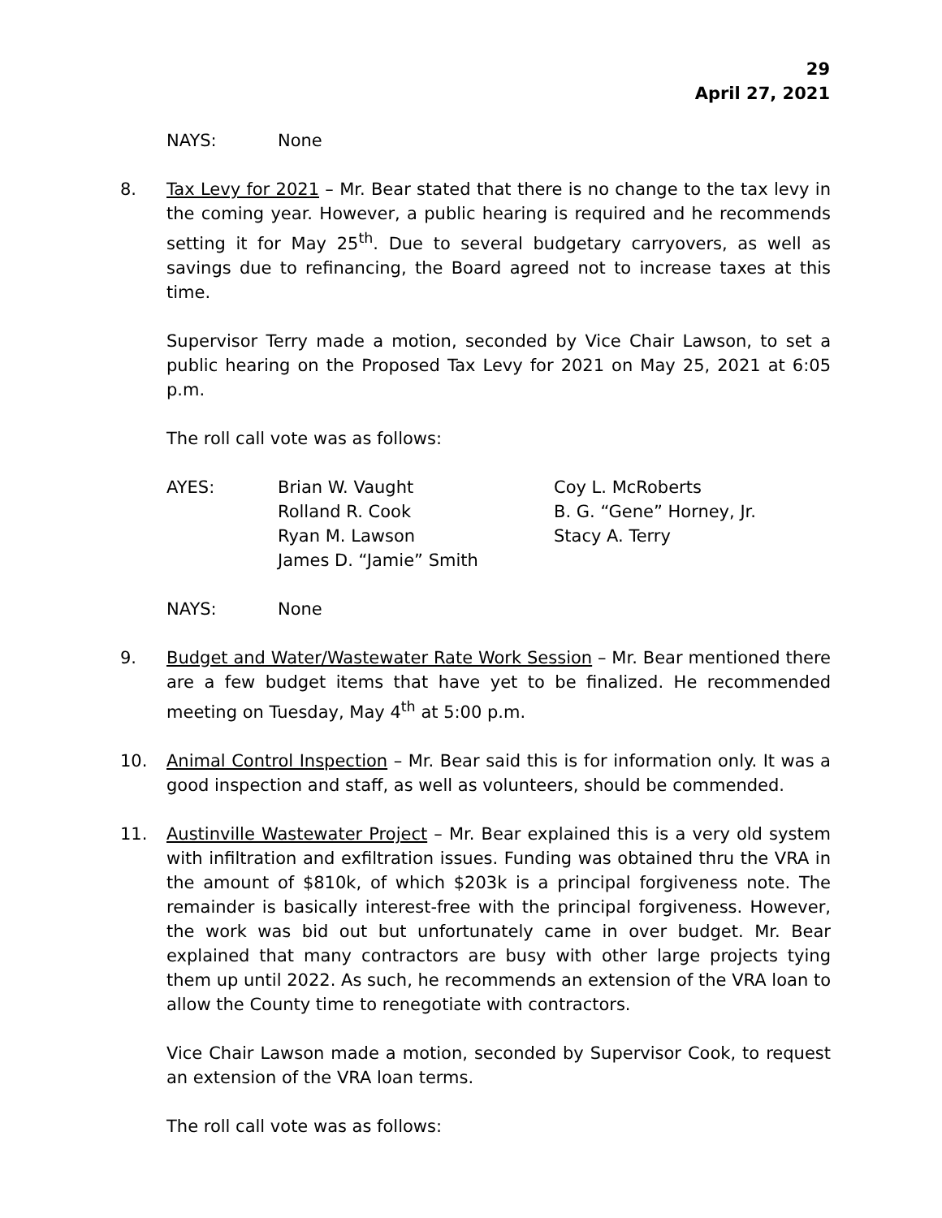29
April 27, 2021
NAYS: None
8. Tax Levy for 2021 – Mr. Bear stated that there is no change to the tax levy in the coming year. However, a public hearing is required and he recommends setting it for May 25<sup>th</sup>. Due to several budgetary carryovers, as well as savings due to refinancing, the Board agreed not to increase taxes at this time.
Supervisor Terry made a motion, seconded by Vice Chair Lawson, to set a public hearing on the Proposed Tax Levy for 2021 on May 25, 2021 at 6:05 p.m.
The roll call vote was as follows:
AYES: Brian W. Vaught Coy L. McRoberts
Rolland R. Cook B. G. “Gene” Horney, Jr.
Ryan M. Lawson Stacy A. Terry
James D. “Jamie” Smith
NAYS: None
9. Budget and Water/Wastewater Rate Work Session – Mr. Bear mentioned there are a few budget items that have yet to be finalized. He recommended meeting on Tuesday, May 4<sup>th</sup> at 5:00 p.m.
10. Animal Control Inspection – Mr. Bear said this is for information only. It was a good inspection and staff, as well as volunteers, should be commended.
11. Austinville Wastewater Project – Mr. Bear explained this is a very old system with infiltration and exfiltration issues. Funding was obtained thru the VRA in the amount of $810k, of which $203k is a principal forgiveness note. The remainder is basically interest-free with the principal forgiveness. However, the work was bid out but unfortunately came in over budget. Mr. Bear explained that many contractors are busy with other large projects tying them up until 2022. As such, he recommends an extension of the VRA loan to allow the County time to renegotiate with contractors.
Vice Chair Lawson made a motion, seconded by Supervisor Cook, to request an extension of the VRA loan terms.
The roll call vote was as follows: